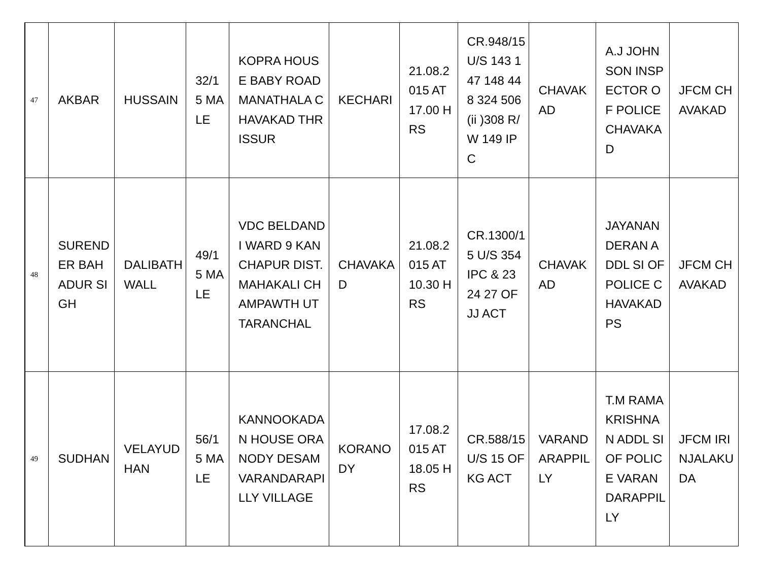| 47 | AKBAR | HUSSAIN | 32/15 MALE | KOPRA HOUSE BABY ROAD MANATHALA CHAVAKAD THRISSUR | KECHARI | 21.08.2015 AT 17.00 HRS | CR.948/15 U/S 143 147 148 448 324 506 (ii )308 R/W 149 IPC | CHAVAKAD | A.J JOHNSON INSPECTOR OF POLICE CHAVAKAD | JFCM CHAVAKAD |
| 48 | SURENDER BAHADUR SIGH | DALIBATH WALL | 49/15 MALE | VDC BELDANDI WARD 9 KANCHAPUR DIST.MAHAKALI CHAMPAWTH UTTARANCHAL | CHAVAKAD | 21.08.2015 AT 10.30 HRS | CR.1300/15 U/S 354 IPC & 23 24 27 OF JJ ACT | CHAVAKAD | JAYANANDERAN ADDL SI OF POLICE CHAVAKAD PS | JFCM CHAVAKAD |
| 49 | SUDHAN | VELAYUDHAN | 56/15 MALE | KANNOOKADAN HOUSE ORANODY DESAM VARANDARAPILLY VILLAGE | KORANODY | 17.08.2015 AT 18.05 HRS | CR.588/15 U/S 15 OF KG ACT | VARANDARAPPILLY | T.M RAMAKRISHNAN ADDL SI OF POLICE VARANDARAPPILLY | JFCM IRINJALAKUDA |